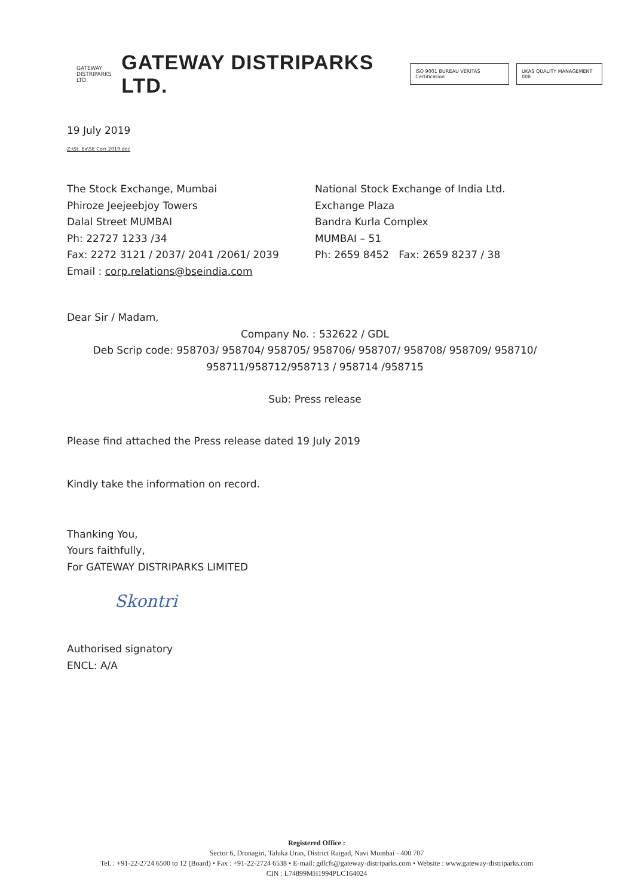GATEWAY
DISTRIPARKS LTD.
GATEWAY DISTRIPARKS LTD.
ISO 9001 BUREAU VERITAS Certification
UKAS QUALITY MANAGEMENT 008
19 July 2019
Z:\St. Ex\SE Corr 2019.doc
The Stock Exchange, Mumbai
Phiroze Jeejeebjoy Towers
Dalal Street MUMBAI
Ph: 22727 1233 /34
Fax: 2272 3121 / 2037/ 2041 /2061/ 2039
Email : corp.relations@bseindia.com
National Stock Exchange of India Ltd.
Exchange Plaza
Bandra Kurla Complex
MUMBAI – 51
Ph: 2659 8452 Fax: 2659 8237 / 38
Dear Sir / Madam,
Company No. : 532622 / GDL
Deb Scrip code: 958703/ 958704/ 958705/ 958706/ 958707/ 958708/ 958709/ 958710/
958711/958712/958713 / 958714 /958715
Sub: Press release
Please find attached the Press release dated 19 July 2019
Kindly take the information on record.
Thanking You,
Yours faithfully,
For GATEWAY DISTRIPARKS LIMITED
Skontri
Authorised signatory
ENCL: A/A
Registered Office :
Sector 6, Dronagiri, Taluka Uran, District Raigad, Navi Mumbai - 400 707
Tel. : +91-22-2724 6500 to 12 (Board) • Fax : +91-22-2724 6538 • E-mail: gdlcfs@gateway-distriparks.com • Website : www.gateway-distriparks.com
CIN : L74899MH1994PLC164024